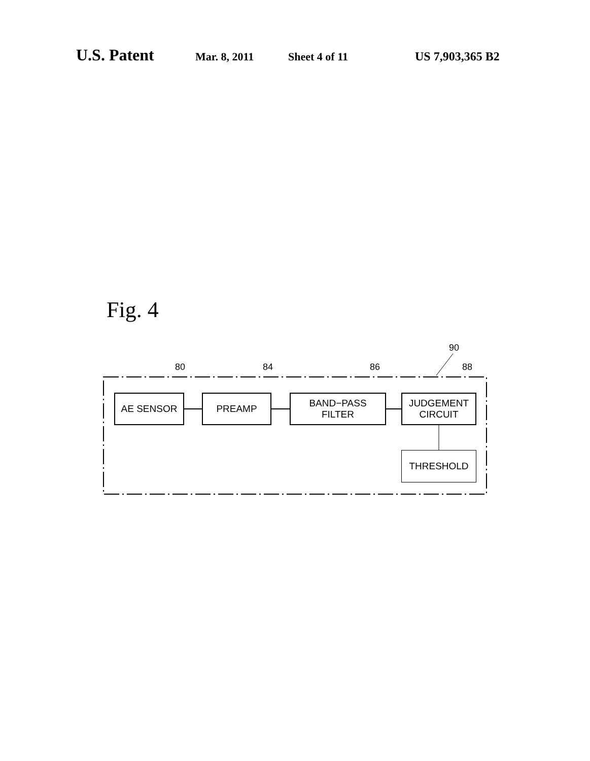U.S. Patent Mar. 8, 2011 Sheet 4 of 11 US 7,903,365 B2
Fig. 4
80 84 86
90
88
AE SENSOR PREAMP
BAND−PASS
FILTER
JUDGEMENT
CIRCUIT
THRESHOLD